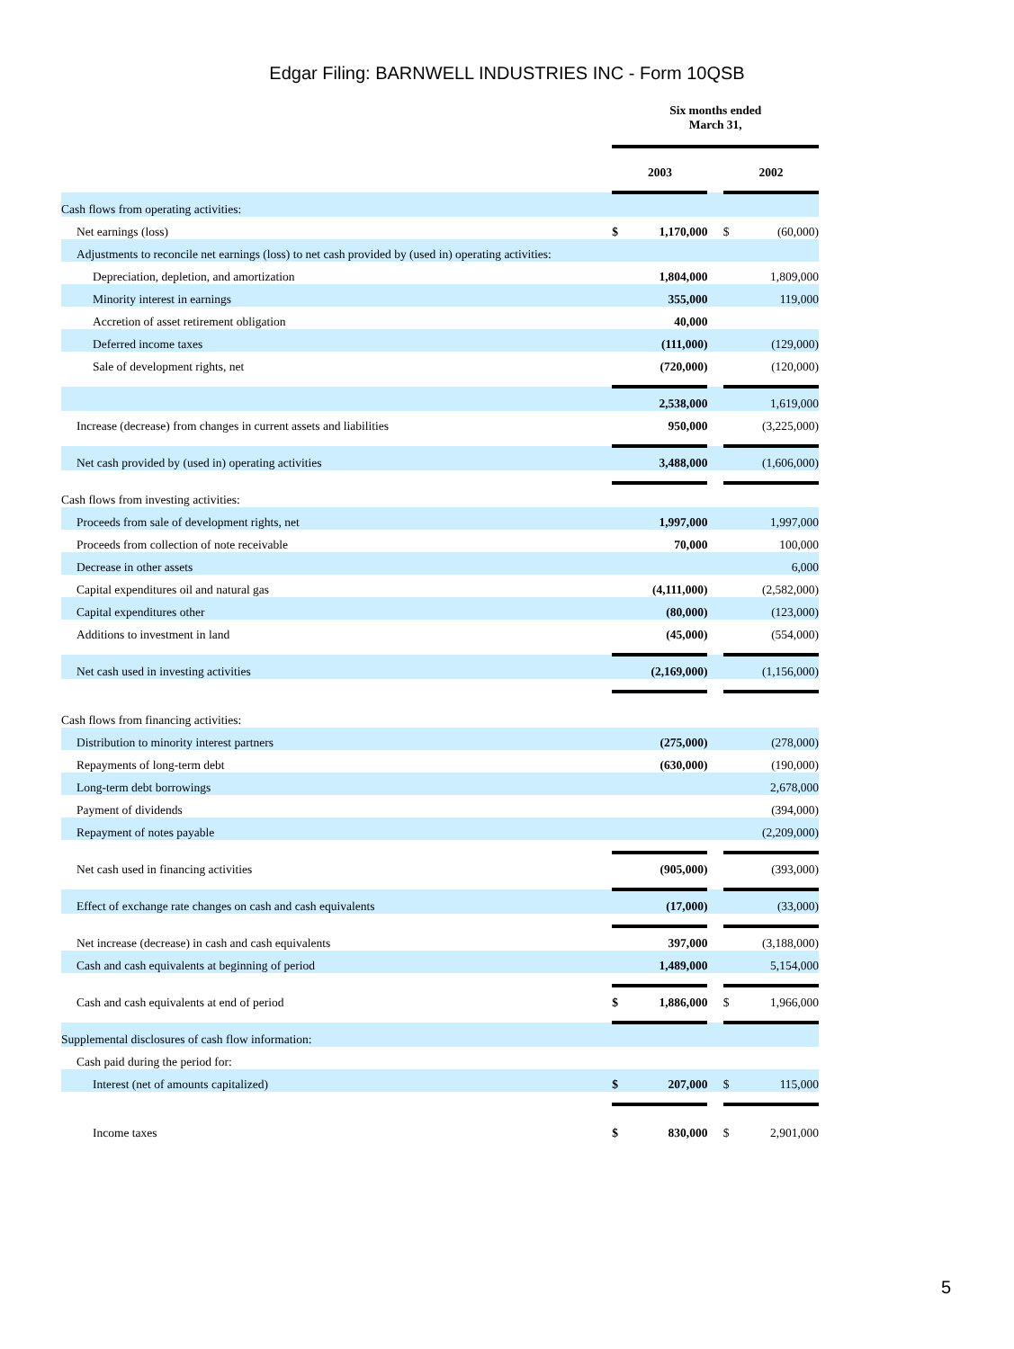Edgar Filing: BARNWELL INDUSTRIES INC - Form 10QSB
| | Six months ended March 31, | | | | |
| | 2003 | | | 2002 | |
| Cash flows from operating activities: | | | | | |
| Net earnings (loss) | $ | 1,170,000 | | $ | (60,000) |
| Adjustments to reconcile net earnings (loss) to net cash provided by (used in) operating activities: | | | | | |
| Depreciation, depletion, and amortization | | 1,804,000 | | | 1,809,000 |
| Minority interest in earnings | | 355,000 | | | 119,000 |
| Accretion of asset retirement obligation | | 40,000 | | | |
| Deferred income taxes | | (111,000) | | | (129,000) |
| Sale of development rights, net | | (720,000) | | | (120,000) |
| | | 2,538,000 | | | 1,619,000 |
| Increase (decrease) from changes in current assets and liabilities | | 950,000 | | | (3,225,000) |
| Net cash provided by (used in) operating activities | | 3,488,000 | | | (1,606,000) |
| Cash flows from investing activities: | | | | | |
| Proceeds from sale of development rights, net | | 1,997,000 | | | 1,997,000 |
| Proceeds from collection of note receivable | | 70,000 | | | 100,000 |
| Decrease in other assets | | | | | 6,000 |
| Capital expenditures oil and natural gas | | (4,111,000) | | | (2,582,000) |
| Capital expenditures other | | (80,000) | | | (123,000) |
| Additions to investment in land | | (45,000) | | | (554,000) |
| Net cash used in investing activities | | (2,169,000) | | | (1,156,000) |
| Cash flows from financing activities: | | | | | |
| Distribution to minority interest partners | | (275,000) | | | (278,000) |
| Repayments of long-term debt | | (630,000) | | | (190,000) |
| Long-term debt borrowings | | | | | 2,678,000 |
| Payment of dividends | | | | | (394,000) |
| Repayment of notes payable | | | | | (2,209,000) |
| Net cash used in financing activities | | (905,000) | | | (393,000) |
| Effect of exchange rate changes on cash and cash equivalents | | (17,000) | | | (33,000) |
| Net increase (decrease) in cash and cash equivalents | | 397,000 | | | (3,188,000) |
| Cash and cash equivalents at beginning of period | | 1,489,000 | | | 5,154,000 |
| Cash and cash equivalents at end of period | $ | 1,886,000 | | $ | 1,966,000 |
| Supplemental disclosures of cash flow information: | | | | | |
| Cash paid during the period for: | | | | | |
| Interest (net of amounts capitalized) | $ | 207,000 | | $ | 115,000 |
| Income taxes | $ | 830,000 | | $ | 2,901,000 |
5